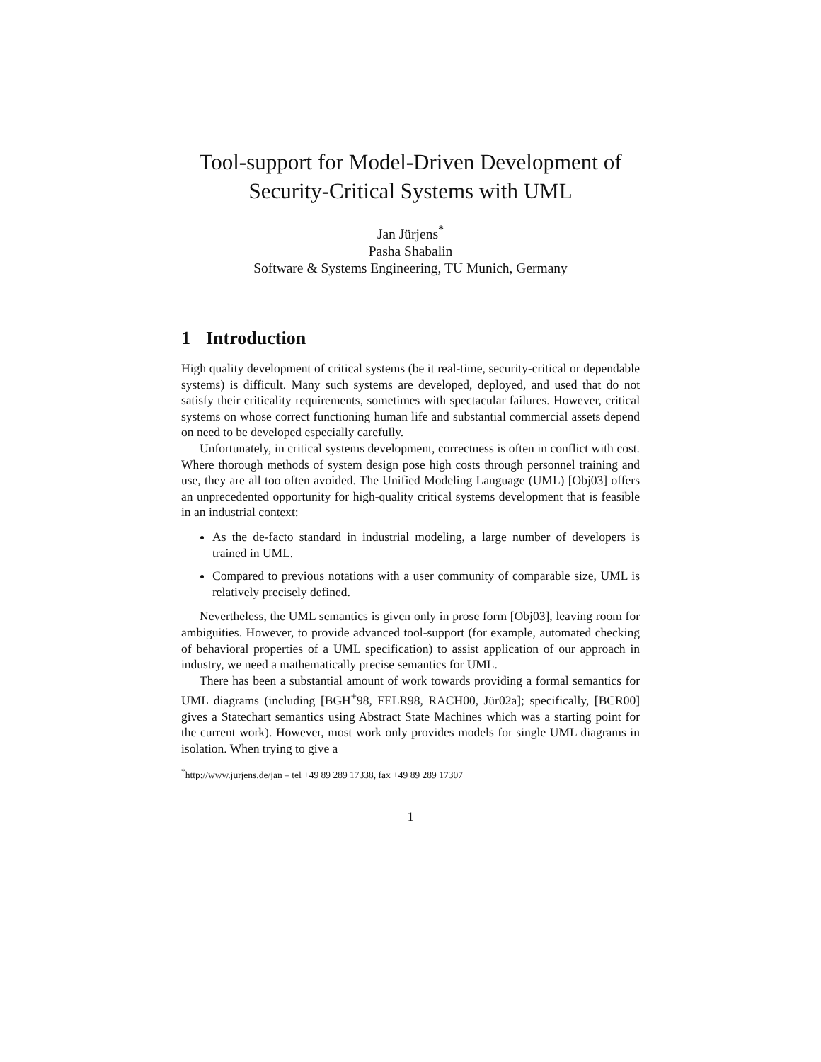Tool-support for Model-Driven Development of
Security-Critical Systems with UML
Jan Jürjens<sup>*</sup>
Pasha Shabalin
Software & Systems Engineering, TU Munich, Germany
1 Introduction
High quality development of critical systems (be it real-time, security-critical or dependable systems) is difficult. Many such systems are developed, deployed, and used that do not satisfy their criticality requirements, sometimes with spectacular failures. However, critical systems on whose correct functioning human life and substantial commercial assets depend on need to be developed especially carefully.
Unfortunately, in critical systems development, correctness is often in conflict with cost. Where thorough methods of system design pose high costs through personnel training and use, they are all too often avoided. The Unified Modeling Language (UML) [Obj03] offers an unprecedented opportunity for high-quality critical systems development that is feasible in an industrial context:
As the de-facto standard in industrial modeling, a large number of developers is trained in UML.
Compared to previous notations with a user community of comparable size, UML is relatively precisely defined.
Nevertheless, the UML semantics is given only in prose form [Obj03], leaving room for ambiguities. However, to provide advanced tool-support (for example, automated checking of behavioral properties of a UML specification) to assist application of our approach in industry, we need a mathematically precise semantics for UML.
There has been a substantial amount of work towards providing a formal semantics for UML diagrams (including [BGH<sup>+</sup>98, FELR98, RACH00, Jür02a]; specifically, [BCR00] gives a Statechart semantics using Abstract State Machines which was a starting point for the current work). However, most work only provides models for single UML diagrams in isolation. When trying to give a
<sup>*</sup> http://www.jurjens.de/jan – tel +49 89 289 17338, fax +49 89 289 17307
1